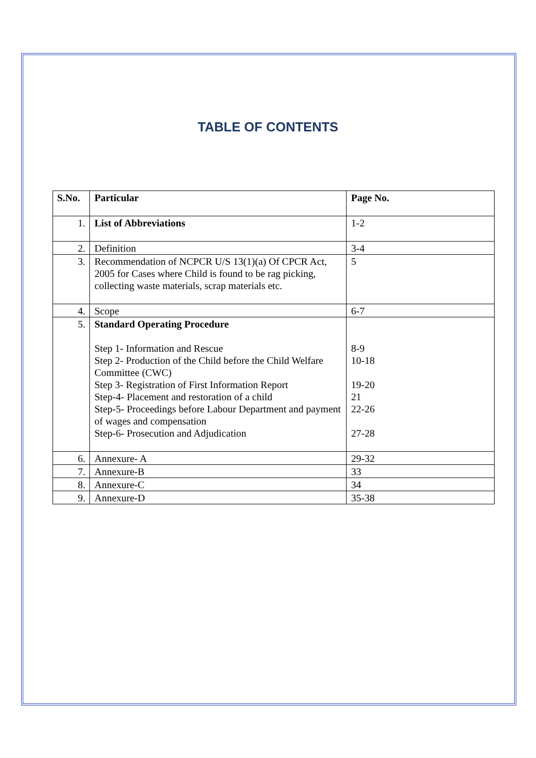TABLE OF CONTENTS
| S.No. | Particular | Page No. |
| --- | --- | --- |
| 1. | List of Abbreviations | 1-2 |
| 2. | Definition | 3-4 |
| 3. | Recommendation of NCPCR U/S 13(1)(a) Of CPCR Act, 2005 for Cases where Child is found to be rag picking, collecting waste materials, scrap materials etc. | 5 |
| 4. | Scope | 6-7 |
| 5. | Standard Operating Procedure Step 1- Information and Rescue Step 2- Production of the Child before the Child Welfare Committee (CWC) Step 3- Registration of First Information Report Step-4- Placement and restoration of a child Step-5- Proceedings before Labour Department and payment of wages and compensation Step-6- Prosecution and Adjudication | 8-9 10-18 19-20 21 22-26 27-28 |
| 6. | Annexure- A | 29-32 |
| 7. | Annexure-B | 33 |
| 8. | Annexure-C | 34 |
| 9. | Annexure-D | 35-38 |